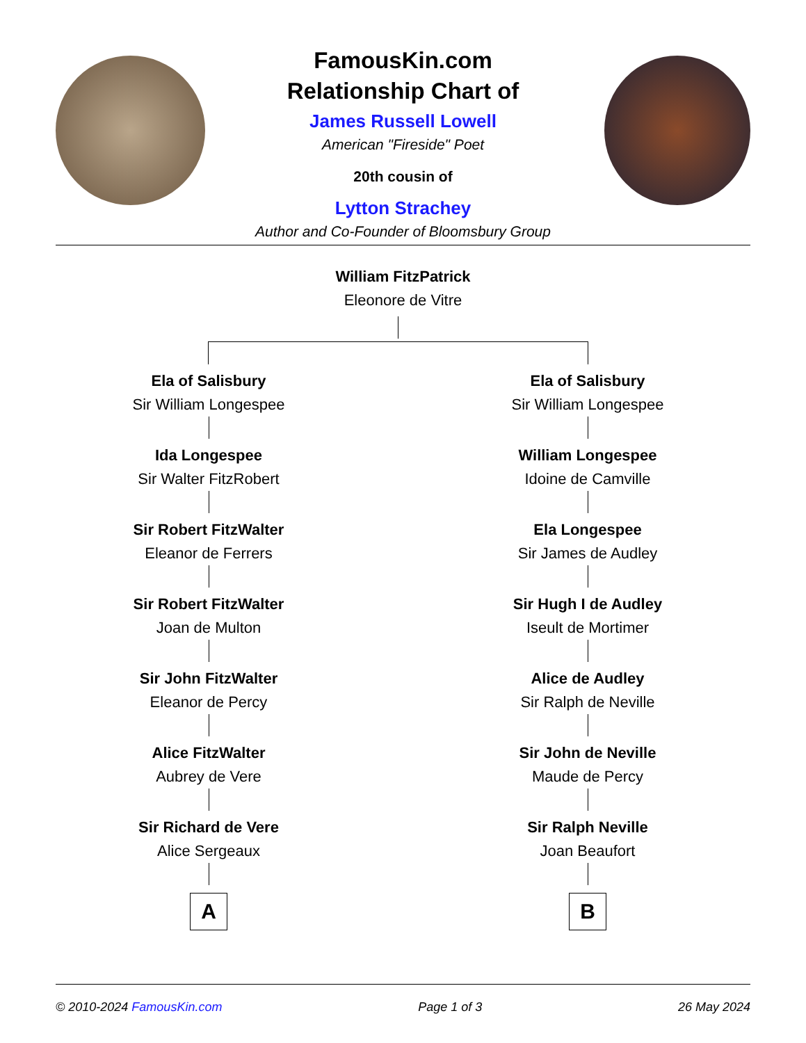FamousKin.com
Relationship Chart of
James Russell Lowell
American "Fireside" Poet
20th cousin of
Lytton Strachey
Author and Co-Founder of Bloomsbury Group
William FitzPatrick
Eleonore de Vitre
Ela of Salisbury
Sir William Longespee
Ida Longespee
Sir Walter FitzRobert
Sir Robert FitzWalter
Eleanor de Ferrers
Sir Robert FitzWalter
Joan de Multon
Sir John FitzWalter
Eleanor de Percy
Alice FitzWalter
Aubrey de Vere
Sir Richard de Vere
Alice Sergeaux
A
Ela of Salisbury
Sir William Longespee
William Longespee
Idoine de Camville
Ela Longespee
Sir James de Audley
Sir Hugh I de Audley
Iseult de Mortimer
Alice de Audley
Sir Ralph de Neville
Sir John de Neville
Maude de Percy
Sir Ralph Neville
Joan Beaufort
B
© 2010-2024 FamousKin.com Page 1 of 3 26 May 2024